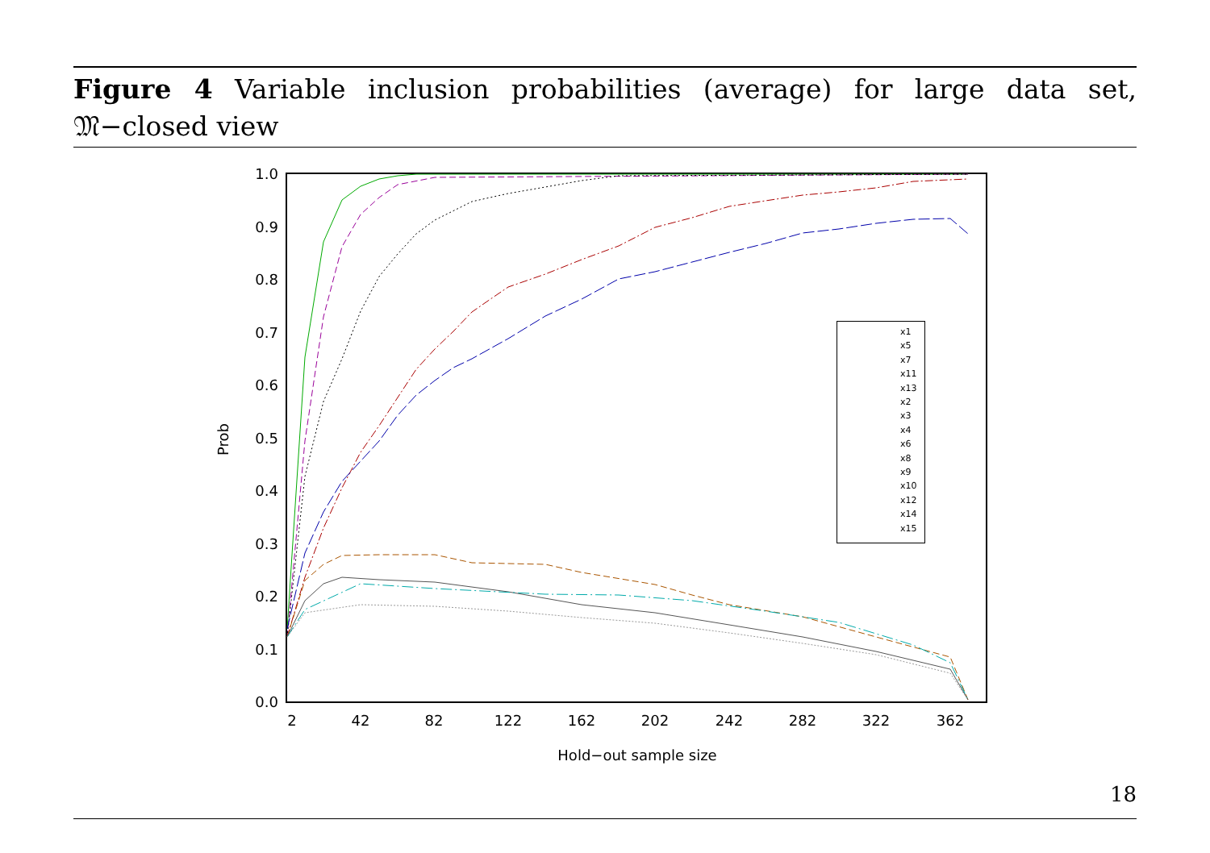Figure 4 Variable inclusion probabilities (average) for large data set, 𝔐−closed view
1.0
0.9
0.8
0.7
0.6
0.5
0.4
0.3
0.2
0.1
0.0
2
42
82
122
162
202
242
282
322
362
Hold−out sample size
Prob
x1
x5
x7
x11
x13
x2
x3
x4
x6
x8
x9
x10
x12
x14
x15
18